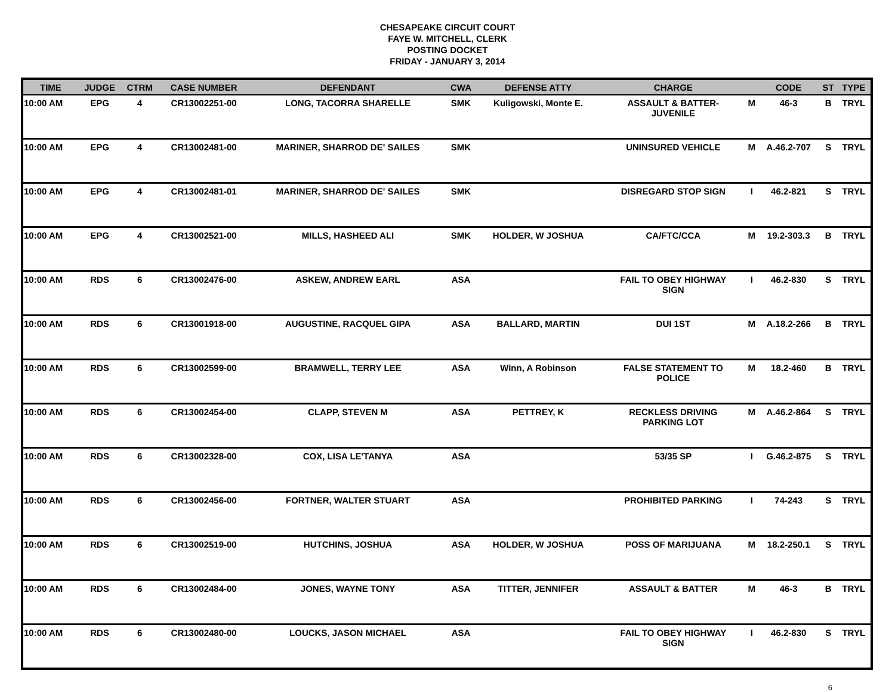CHESAPEAKE CIRCUIT COURT
FAYE W. MITCHELL, CLERK
POSTING DOCKET
FRIDAY - JANUARY 3, 2014
| TIME | JUDGE | CTRM | CASE NUMBER | DEFENDANT | CWA | DEFENSE ATTY | CHARGE | | CODE | ST | TYPE |
| --- | --- | --- | --- | --- | --- | --- | --- | --- | --- | --- | --- |
| 10:00 AM | EPG | 4 | CR13002251-00 | LONG, TACORRA SHARELLE | SMK | Kuligowski, Monte E. | ASSAULT & BATTER- JUVENILE | M | 46-3 | B | TRYL |
| 10:00 AM | EPG | 4 | CR13002481-00 | MARINER, SHARROD DE' SAILES | SMK | | UNINSURED VEHICLE | M | A.46.2-707 | S | TRYL |
| 10:00 AM | EPG | 4 | CR13002481-01 | MARINER, SHARROD DE' SAILES | SMK | | DISREGARD STOP SIGN | I | 46.2-821 | S | TRYL |
| 10:00 AM | EPG | 4 | CR13002521-00 | MILLS, HASHEED ALI | SMK | HOLDER, W JOSHUA | CA/FTC/CCA | M | 19.2-303.3 | B | TRYL |
| 10:00 AM | RDS | 6 | CR13002476-00 | ASKEW, ANDREW EARL | ASA | | FAIL TO OBEY HIGHWAY SIGN | I | 46.2-830 | S | TRYL |
| 10:00 AM | RDS | 6 | CR13001918-00 | AUGUSTINE, RACQUEL GIPA | ASA | BALLARD, MARTIN | DUI 1ST | M | A.18.2-266 | B | TRYL |
| 10:00 AM | RDS | 6 | CR13002599-00 | BRAMWELL, TERRY LEE | ASA | Winn, A Robinson | FALSE STATEMENT TO POLICE | M | 18.2-460 | B | TRYL |
| 10:00 AM | RDS | 6 | CR13002454-00 | CLAPP, STEVEN M | ASA | PETTREY, K | RECKLESS DRIVING PARKING LOT | M | A.46.2-864 | S | TRYL |
| 10:00 AM | RDS | 6 | CR13002328-00 | COX, LISA LE'TANYA | ASA | | 53/35 SP | I | G.46.2-875 | S | TRYL |
| 10:00 AM | RDS | 6 | CR13002456-00 | FORTNER, WALTER STUART | ASA | | PROHIBITED PARKING | I | 74-243 | S | TRYL |
| 10:00 AM | RDS | 6 | CR13002519-00 | HUTCHINS, JOSHUA | ASA | HOLDER, W JOSHUA | POSS OF MARIJUANA | M | 18.2-250.1 | S | TRYL |
| 10:00 AM | RDS | 6 | CR13002484-00 | JONES, WAYNE TONY | ASA | TITTER, JENNIFER | ASSAULT & BATTER | M | 46-3 | B | TRYL |
| 10:00 AM | RDS | 6 | CR13002480-00 | LOUCKS, JASON MICHAEL | ASA | | FAIL TO OBEY HIGHWAY SIGN | I | 46.2-830 | S | TRYL |
6